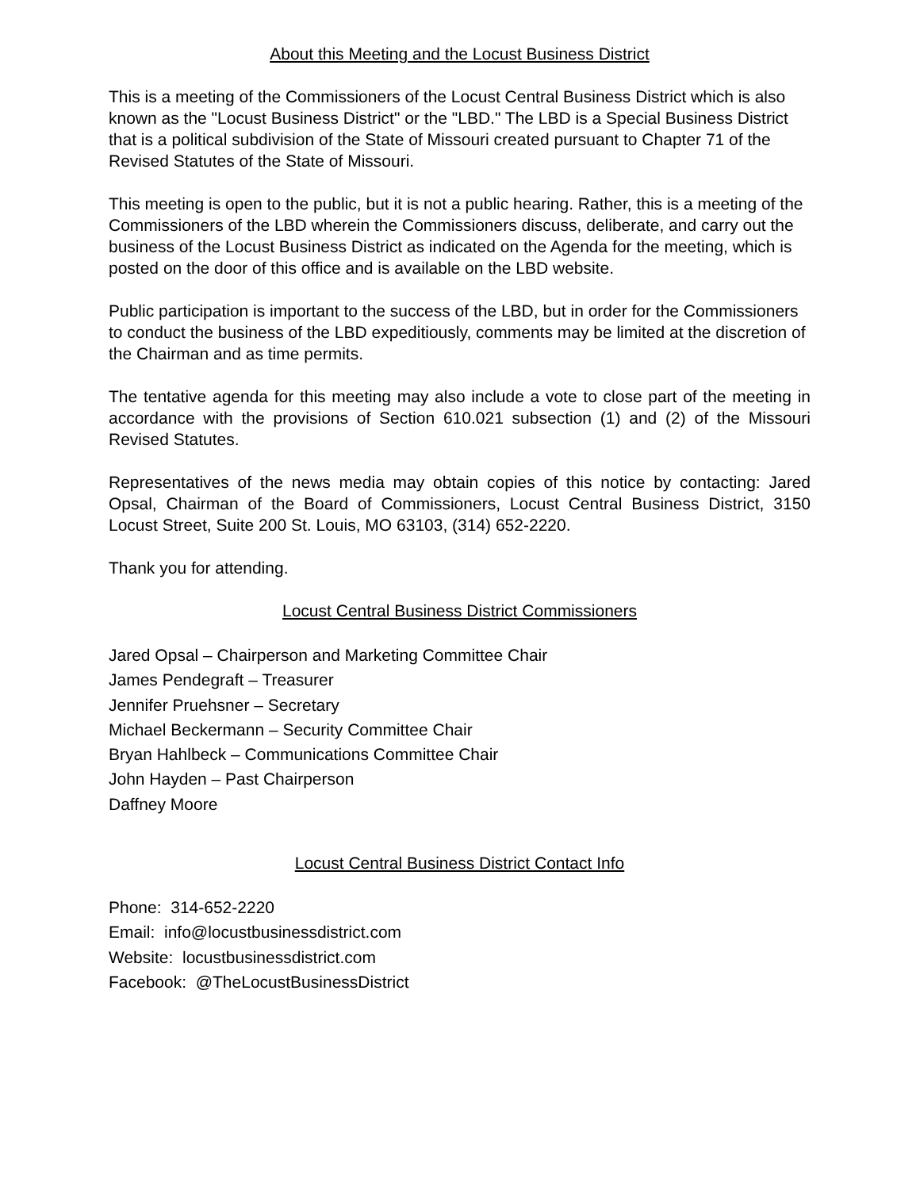About this Meeting and the Locust Business District
This is a meeting of the Commissioners of the Locust Central Business District which is also known as the "Locust Business District" or the "LBD." The LBD is a Special Business District that is a political subdivision of the State of Missouri created pursuant to Chapter 71 of the Revised Statutes of the State of Missouri.
This meeting is open to the public, but it is not a public hearing. Rather, this is a meeting of the Commissioners of the LBD wherein the Commissioners discuss, deliberate, and carry out the business of the Locust Business District as indicated on the Agenda for the meeting, which is posted on the door of this office and is available on the LBD website.
Public participation is important to the success of the LBD, but in order for the Commissioners to conduct the business of the LBD expeditiously, comments may be limited at the discretion of the Chairman and as time permits.
The tentative agenda for this meeting may also include a vote to close part of the meeting in accordance with the provisions of Section 610.021 subsection (1) and (2) of the Missouri Revised Statutes.
Representatives of the news media may obtain copies of this notice by contacting: Jared Opsal, Chairman of the Board of Commissioners, Locust Central Business District, 3150 Locust Street, Suite 200 St. Louis, MO 63103, (314) 652-2220.
Thank you for attending.
Locust Central Business District Commissioners
Jared Opsal – Chairperson and Marketing Committee Chair
James Pendegraft – Treasurer
Jennifer Pruehsner – Secretary
Michael Beckermann – Security Committee Chair
Bryan Hahlbeck – Communications Committee Chair
John Hayden – Past Chairperson
Daffney Moore
Locust Central Business District Contact Info
Phone: 314-652-2220
Email: info@locustbusinessdistrict.com
Website: locustbusinessdistrict.com
Facebook: @TheLocustBusinessDistrict